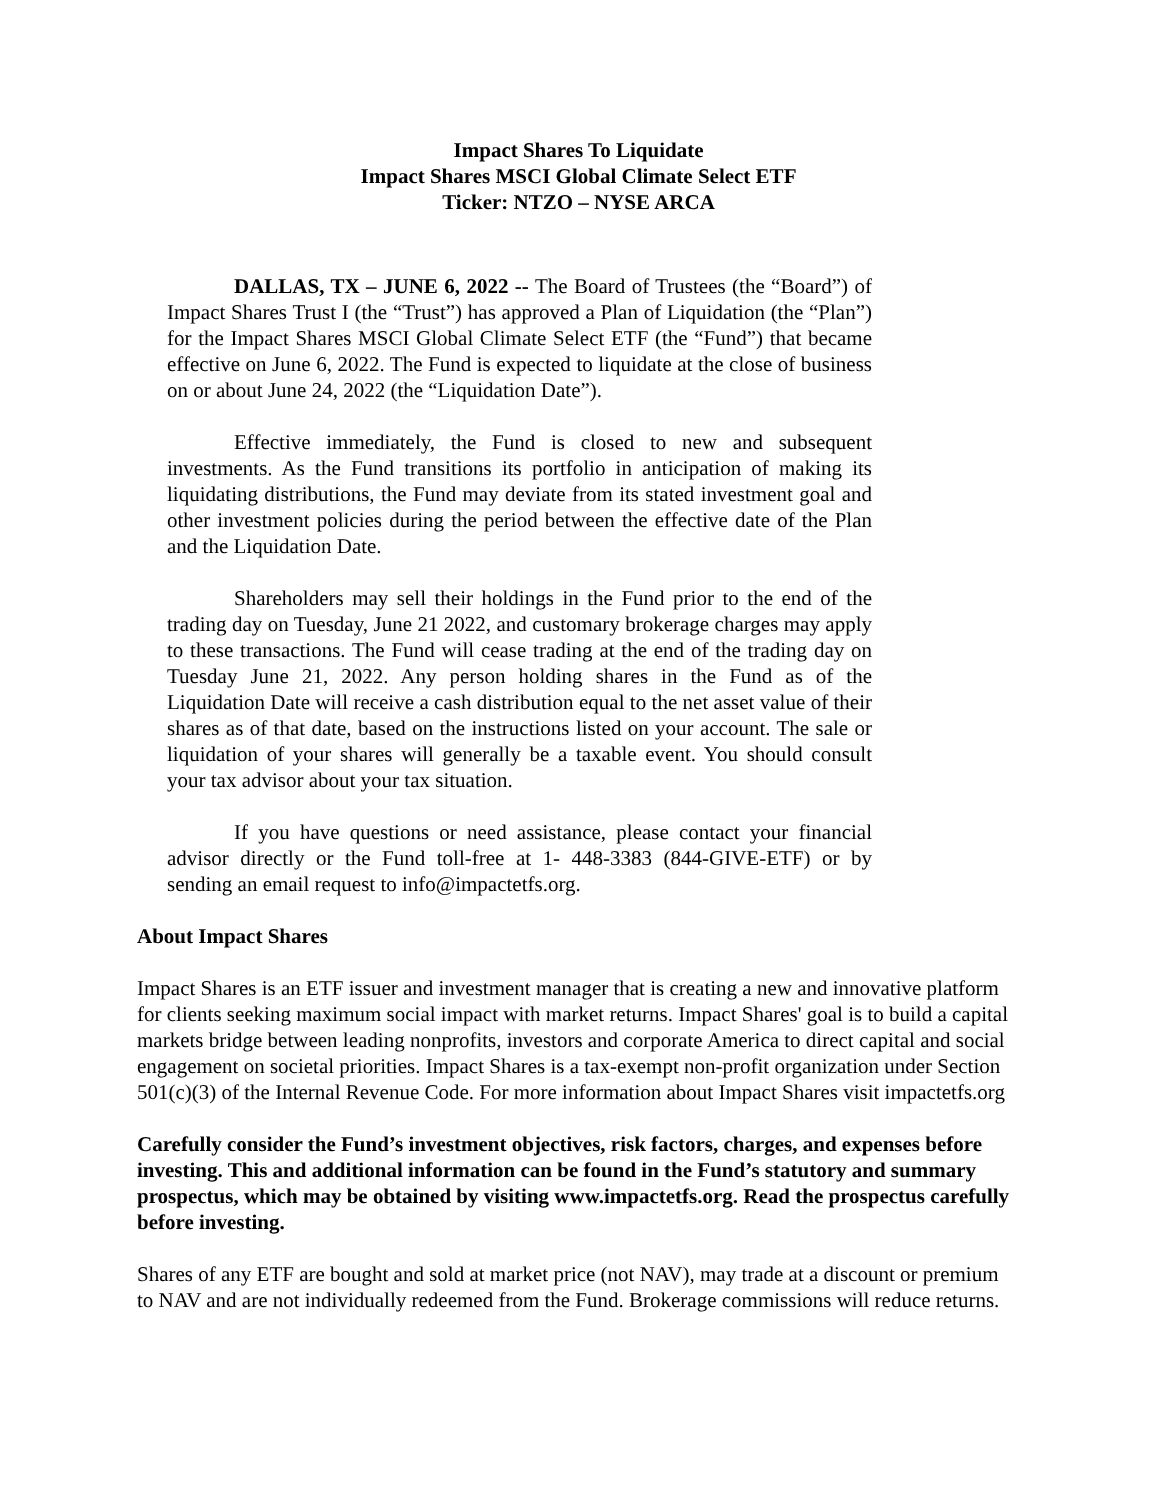Impact Shares To Liquidate
Impact Shares MSCI Global Climate Select ETF
Ticker: NTZO – NYSE ARCA
DALLAS, TX – JUNE 6, 2022 -- The Board of Trustees (the “Board”) of Impact Shares Trust I (the “Trust”) has approved a Plan of Liquidation (the “Plan”) for the Impact Shares MSCI Global Climate Select ETF (the “Fund”) that became effective on June 6, 2022. The Fund is expected to liquidate at the close of business on or about June 24, 2022 (the “Liquidation Date”).
Effective immediately, the Fund is closed to new and subsequent investments. As the Fund transitions its portfolio in anticipation of making its liquidating distributions, the Fund may deviate from its stated investment goal and other investment policies during the period between the effective date of the Plan and the Liquidation Date.
Shareholders may sell their holdings in the Fund prior to the end of the trading day on Tuesday, June 21 2022, and customary brokerage charges may apply to these transactions. The Fund will cease trading at the end of the trading day on Tuesday June 21, 2022. Any person holding shares in the Fund as of the Liquidation Date will receive a cash distribution equal to the net asset value of their shares as of that date, based on the instructions listed on your account. The sale or liquidation of your shares will generally be a taxable event. You should consult your tax advisor about your tax situation.
If you have questions or need assistance, please contact your financial advisor directly or the Fund toll-free at 1- 448-3383 (844-GIVE-ETF) or by sending an email request to info@impactetfs.org.
About Impact Shares
Impact Shares is an ETF issuer and investment manager that is creating a new and innovative platform for clients seeking maximum social impact with market returns. Impact Shares' goal is to build a capital markets bridge between leading nonprofits, investors and corporate America to direct capital and social engagement on societal priorities. Impact Shares is a tax-exempt non-profit organization under Section 501(c)(3) of the Internal Revenue Code. For more information about Impact Shares visit impactetfs.org
Carefully consider the Fund’s investment objectives, risk factors, charges, and expenses before investing. This and additional information can be found in the Fund’s statutory and summary prospectus, which may be obtained by visiting www.impactetfs.org. Read the prospectus carefully before investing.
Shares of any ETF are bought and sold at market price (not NAV), may trade at a discount or premium to NAV and are not individually redeemed from the Fund. Brokerage commissions will reduce returns.